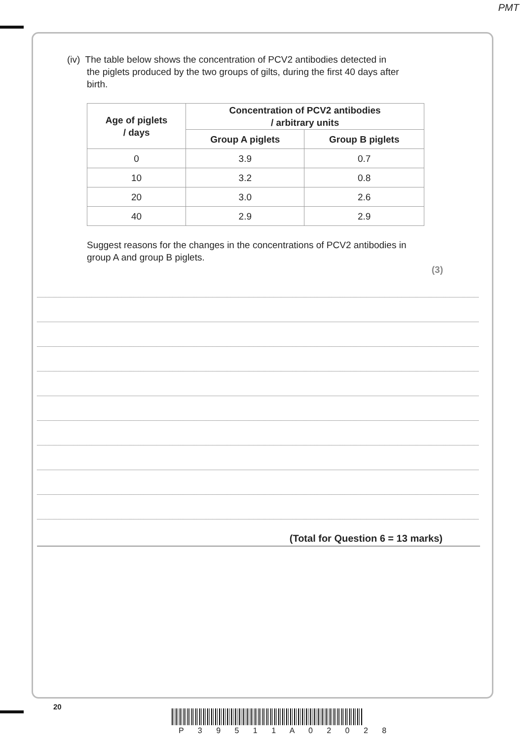PMT
(iv) The table below shows the concentration of PCV2 antibodies detected in
the piglets produced by the two groups of gilts, during the first 40 days after
birth.
| Age of piglets / days | Concentration of PCV2 antibodies / arbitrary units | |
| --- | --- | --- |
| | Group A piglets | Group B piglets |
| 0 | 3.9 | 0.7 |
| 10 | 3.2 | 0.8 |
| 20 | 3.0 | 2.6 |
| 40 | 2.9 | 2.9 |
Suggest reasons for the changes in the concentrations of PCV2 antibodies in group A and group B piglets.
(3)
(Total for Question 6 = 13 marks)
20
P 3 9 5 1 1 A 0 2 0 2 8